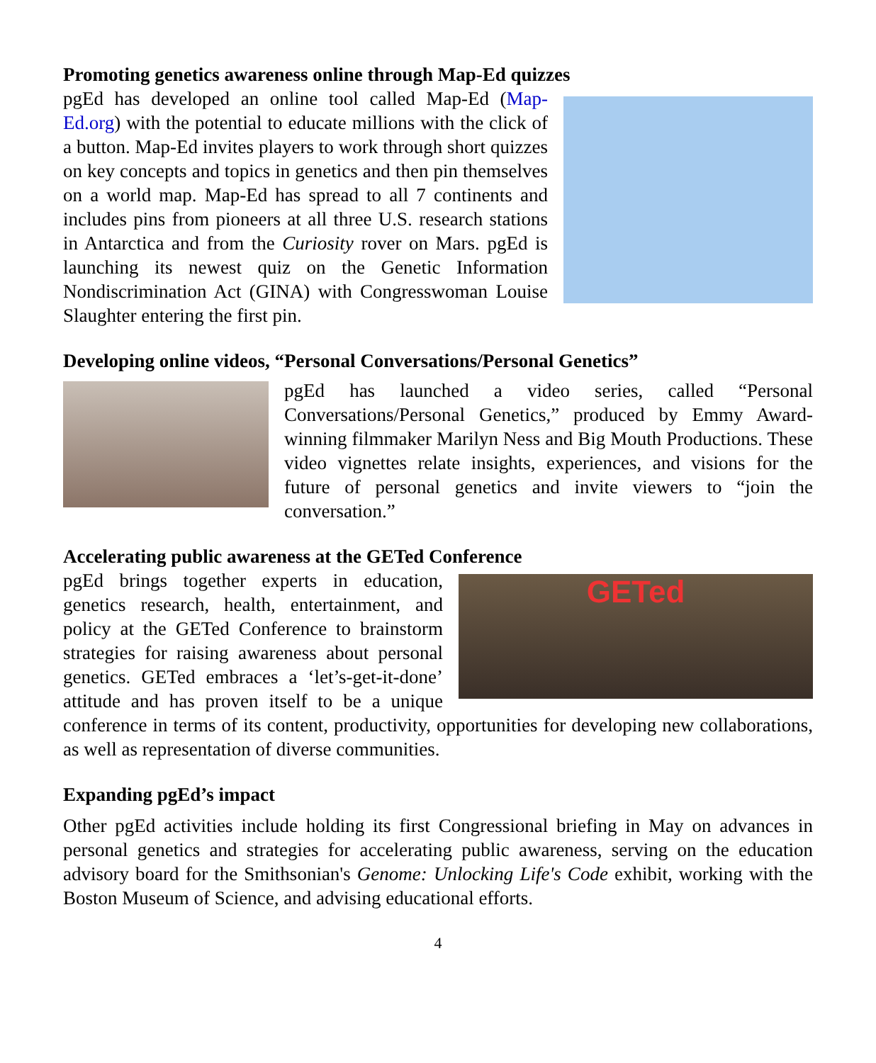Promoting genetics awareness online through Map-Ed quizzes
pgEd has developed an online tool called Map-Ed (Map-Ed.org) with the potential to educate millions with the click of a button. Map-Ed invites players to work through short quizzes on key concepts and topics in genetics and then pin themselves on a world map. Map-Ed has spread to all 7 continents and includes pins from pioneers at all three U.S. research stations in Antarctica and from the Curiosity rover on Mars. pgEd is launching its newest quiz on the Genetic Information Nondiscrimination Act (GINA) with Congresswoman Louise Slaughter entering the first pin.
Developing online videos, “Personal Conversations/Personal Genetics”
pgEd has launched a video series, called “Personal Conversations/Personal Genetics,” produced by Emmy Award-winning filmmaker Marilyn Ness and Big Mouth Productions. These video vignettes relate insights, experiences, and visions for the future of personal genetics and invite viewers to “join the conversation.”
Accelerating public awareness at the GETed Conference
GETed
pgEd brings together experts in education, genetics research, health, entertainment, and policy at the GETed Conference to brainstorm strategies for raising awareness about personal genetics. GETed embraces a ‘let’s-get-it-done’ attitude and has proven itself to be a unique conference in terms of its content, productivity, opportunities for developing new collaborations, as well as representation of diverse communities.
Expanding pgEd’s impact
Other pgEd activities include holding its first Congressional briefing in May on advances in personal genetics and strategies for accelerating public awareness, serving on the education advisory board for the Smithsonian's Genome: Unlocking Life's Code exhibit, working with the Boston Museum of Science, and advising educational efforts.
4